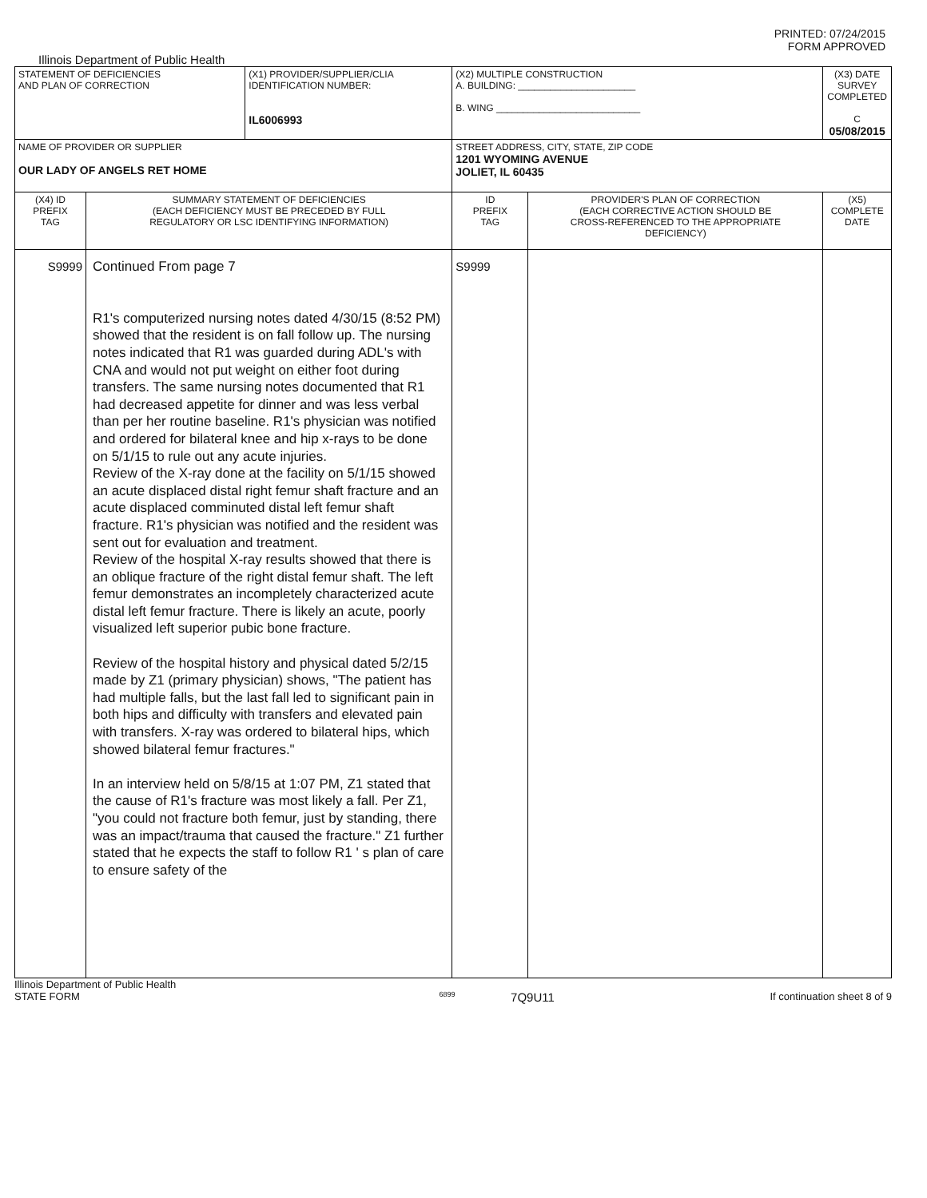PRINTED: 07/24/2015
FORM APPROVED
Illinois Department of Public Health
| STATEMENT OF DEFICIENCIES AND PLAN OF CORRECTION | | (X1) PROVIDER/SUPPLIER/CLIA IDENTIFICATION NUMBER: IL6006993 | (X2) MULTIPLE CONSTRUCTION A. BUILDING: ______________________ B. WING ___________________________ | | (X3) DATE SURVEY COMPLETED C 05/08/2015 |
| NAME OF PROVIDER OR SUPPLIER OUR LADY OF ANGELS RET HOME | | | STREET ADDRESS, CITY, STATE, ZIP CODE 1201 WYOMING AVENUE JOLIET, IL 60435 | | |
| (X4) ID PREFIX TAG | SUMMARY STATEMENT OF DEFICIENCIES (EACH DEFICIENCY MUST BE PRECEDED BY FULL REGULATORY OR LSC IDENTIFYING INFORMATION) | | ID PREFIX TAG | PROVIDER'S PLAN OF CORRECTION (EACH CORRECTIVE ACTION SHOULD BE CROSS-REFERENCED TO THE APPROPRIATE DEFICIENCY) | (X5) COMPLETE DATE |
| S9999 | Continued From page 7 R1's computerized nursing notes dated 4/30/15 (8:52 PM) showed that the resident is on fall follow up. The nursing notes indicated that R1 was guarded during ADL's with CNA and would not put weight on either foot during transfers. The same nursing notes documented that R1 had decreased appetite for dinner and was less verbal than per her routine baseline. R1's physician was notified and ordered for bilateral knee and hip x-rays to be done on 5/1/15 to rule out any acute injuries. Review of the X-ray done at the facility on 5/1/15 showed an acute displaced distal right femur shaft fracture and an acute displaced comminuted distal left femur shaft fracture. R1's physician was notified and the resident was sent out for evaluation and treatment. Review of the hospital X-ray results showed that there is an oblique fracture of the right distal femur shaft. The left femur demonstrates an incompletely characterized acute distal left femur fracture. There is likely an acute, poorly visualized left superior pubic bone fracture. Review of the hospital history and physical dated 5/2/15 made by Z1 (primary physician) shows, "The patient has had multiple falls, but the last fall led to significant pain in both hips and difficulty with transfers and elevated pain with transfers. X-ray was ordered to bilateral hips, which showed bilateral femur fractures." In an interview held on 5/8/15 at 1:07 PM, Z1 stated that the cause of R1's fracture was most likely a fall. Per Z1, "you could not fracture both femur, just by standing, there was an impact/trauma that caused the fracture." Z1 further stated that he expects the staff to follow R1 ' s plan of care to ensure safety of the | | S9999 | | |
Illinois Department of Public Health
STATE FORM 6899 7Q9U11 If continuation sheet 8 of 9